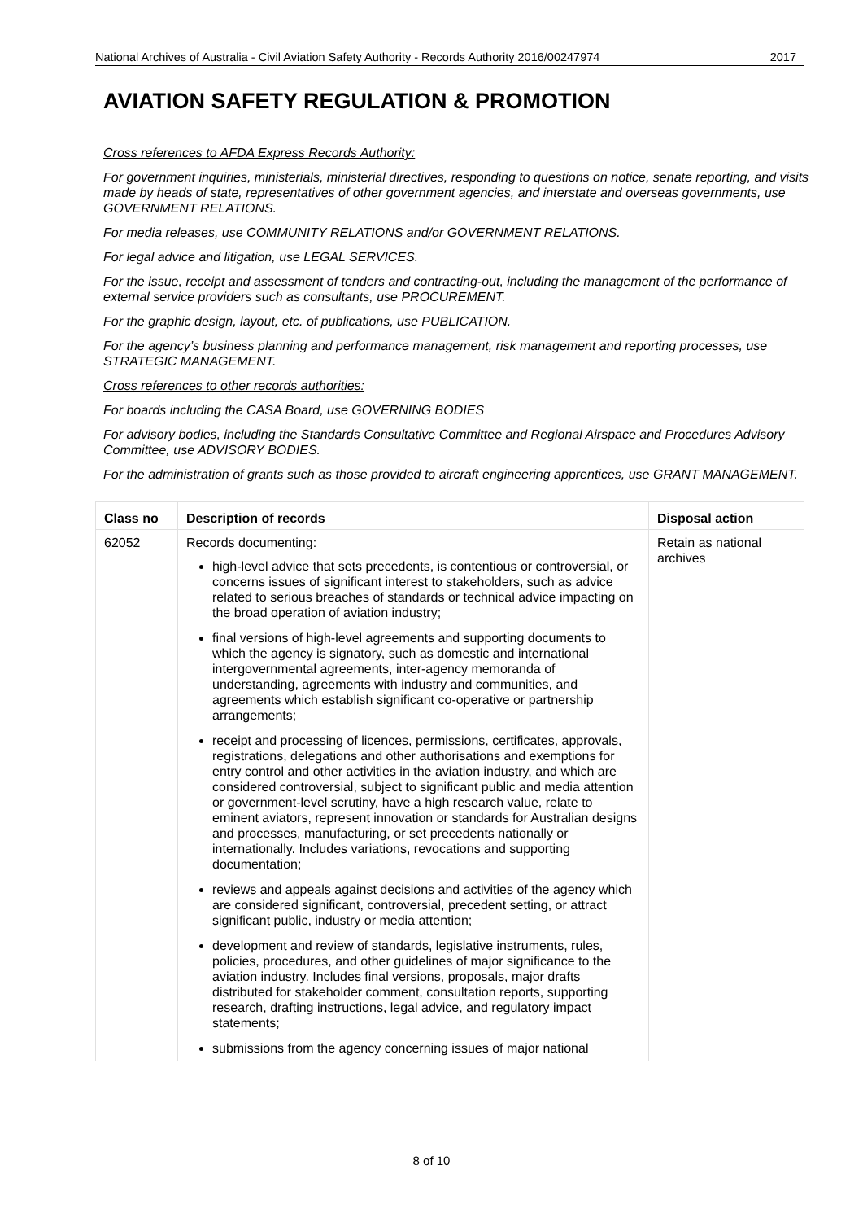National Archives of Australia - Civil Aviation Safety Authority - Records Authority 2016/00247974 2017
AVIATION SAFETY REGULATION & PROMOTION
Cross references to AFDA Express Records Authority:
For government inquiries, ministerials, ministerial directives, responding to questions on notice, senate reporting, and visits made by heads of state, representatives of other government agencies, and interstate and overseas governments, use GOVERNMENT RELATIONS.
For media releases, use COMMUNITY RELATIONS and/or GOVERNMENT RELATIONS.
For legal advice and litigation, use LEGAL SERVICES.
For the issue, receipt and assessment of tenders and contracting-out, including the management of the performance of external service providers such as consultants, use PROCUREMENT.
For the graphic design, layout, etc. of publications, use PUBLICATION.
For the agency’s business planning and performance management, risk management and reporting processes, use STRATEGIC MANAGEMENT.
Cross references to other records authorities:
For boards including the CASA Board, use GOVERNING BODIES
For advisory bodies, including the Standards Consultative Committee and Regional Airspace and Procedures Advisory Committee, use ADVISORY BODIES.
For the administration of grants such as those provided to aircraft engineering apprentices, use GRANT MANAGEMENT.
| Class no | Description of records | Disposal action |
| --- | --- | --- |
| 62052 | Records documenting: high-level advice that sets precedents, is contentious or controversial, or concerns issues of significant interest to stakeholders, such as advice related to serious breaches of standards or technical advice impacting on the broad operation of aviation industry; final versions of high-level agreements and supporting documents to which the agency is signatory, such as domestic and international intergovernmental agreements, inter-agency memoranda of understanding, agreements with industry and communities, and agreements which establish significant co-operative or partnership arrangements; receipt and processing of licences, permissions, certificates, approvals, registrations, delegations and other authorisations and exemptions for entry control and other activities in the aviation industry, and which are considered controversial, subject to significant public and media attention or government-level scrutiny, have a high research value, relate to eminent aviators, represent innovation or standards for Australian designs and processes, manufacturing, or set precedents nationally or internationally. Includes variations, revocations and supporting documentation; reviews and appeals against decisions and activities of the agency which are considered significant, controversial, precedent setting, or attract significant public, industry or media attention; development and review of standards, legislative instruments, rules, policies, procedures, and other guidelines of major significance to the aviation industry. Includes final versions, proposals, major drafts distributed for stakeholder comment, consultation reports, supporting research, drafting instructions, legal advice, and regulatory impact statements; submissions from the agency concerning issues of major national | Retain as national archives |
8 of 10